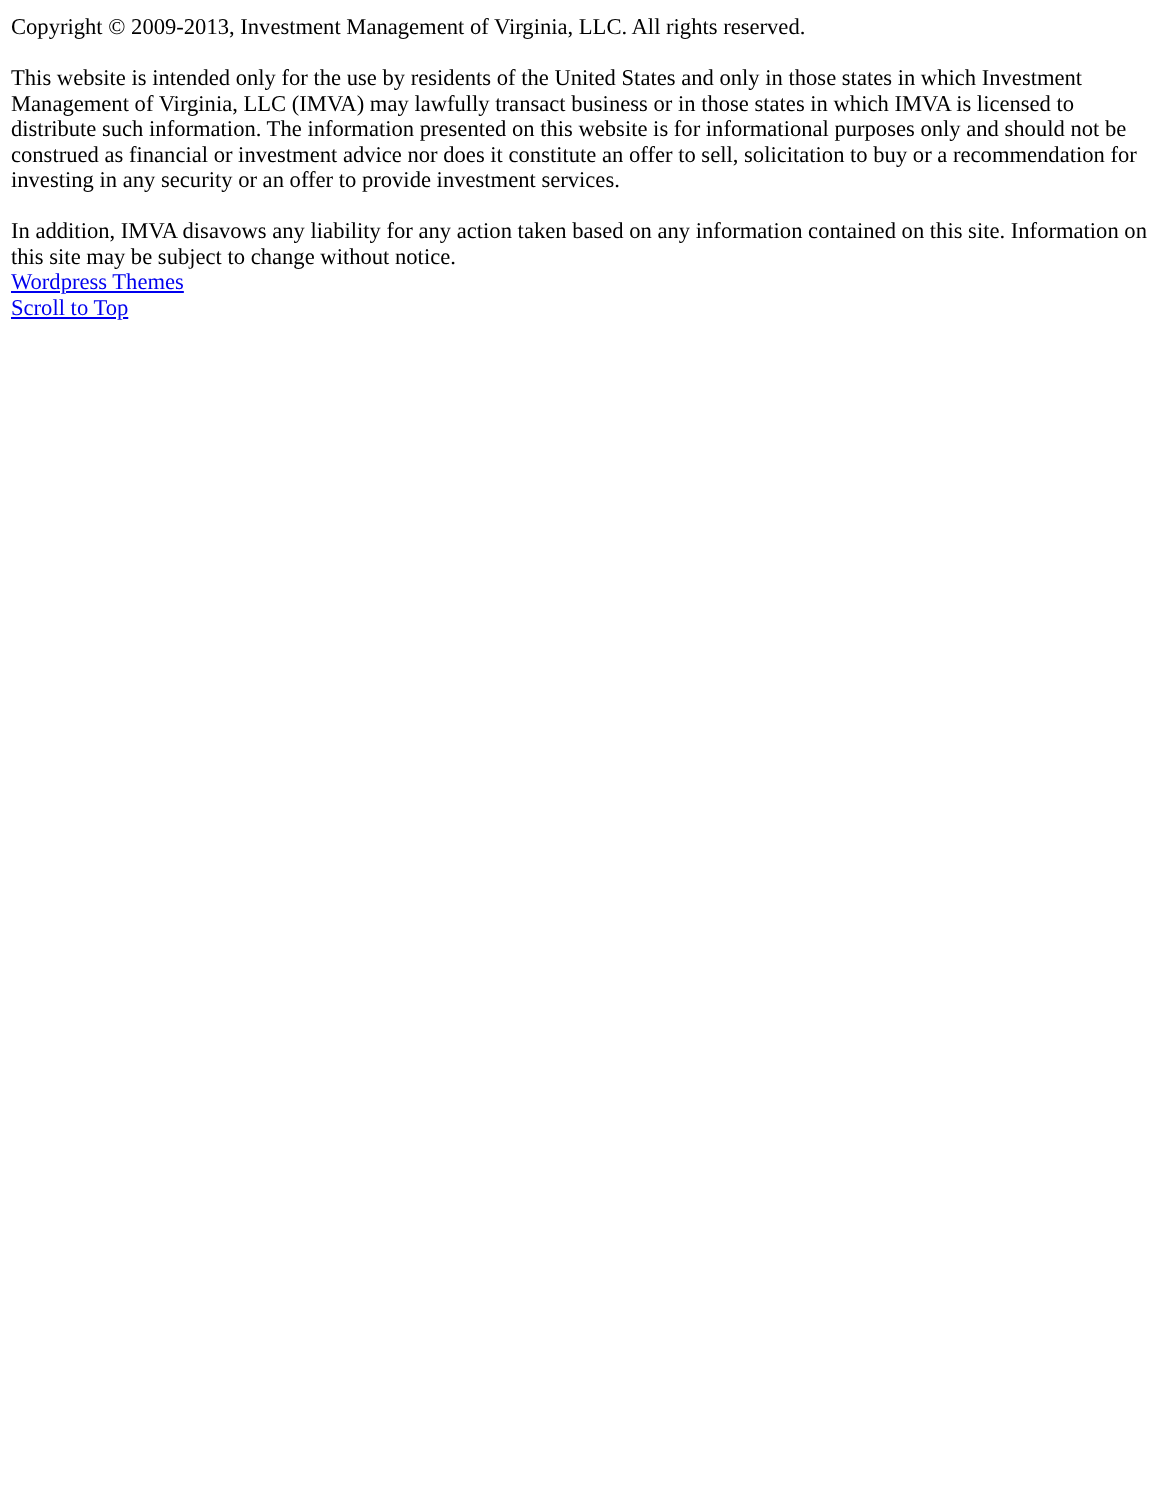Copyright © 2009-2013, Investment Management of Virginia, LLC. All rights reserved.
This website is intended only for the use by residents of the United States and only in those states in which Investment Management of Virginia, LLC (IMVA) may lawfully transact business or in those states in which IMVA is licensed to distribute such information. The information presented on this website is for informational purposes only and should not be construed as financial or investment advice nor does it constitute an offer to sell, solicitation to buy or a recommendation for investing in any security or an offer to provide investment services.
In addition, IMVA disavows any liability for any action taken based on any information contained on this site. Information on this site may be subject to change without notice.
Wordpress Themes
Scroll to Top